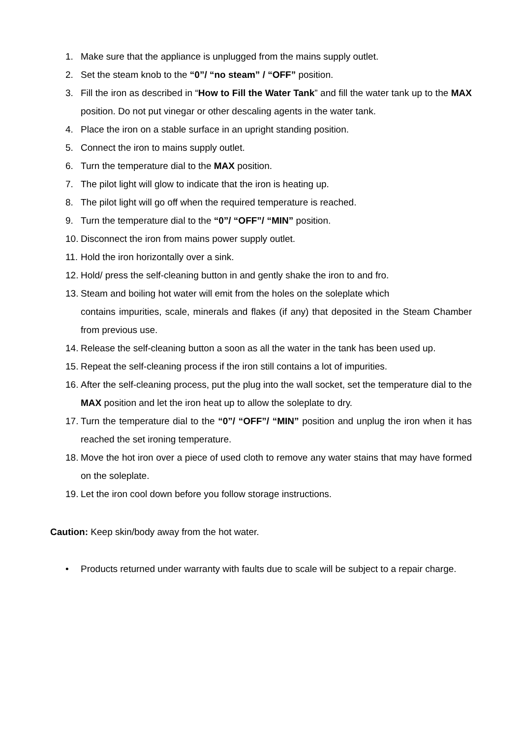1. Make sure that the appliance is unplugged from the mains supply outlet.
2. Set the steam knob to the “0”/ “no steam” / “OFF” position.
3. Fill the iron as described in “How to Fill the Water Tank” and fill the water tank up to the MAX position. Do not put vinegar or other descaling agents in the water tank.
4. Place the iron on a stable surface in an upright standing position.
5. Connect the iron to mains supply outlet.
6. Turn the temperature dial to the MAX position.
7. The pilot light will glow to indicate that the iron is heating up.
8. The pilot light will go off when the required temperature is reached.
9. Turn the temperature dial to the “0”/ “OFF”/ “MIN” position.
10. Disconnect the iron from mains power supply outlet.
11. Hold the iron horizontally over a sink.
12. Hold/ press the self-cleaning button in and gently shake the iron to and fro.
13. Steam and boiling hot water will emit from the holes on the soleplate which
contains impurities, scale, minerals and flakes (if any) that deposited in the Steam Chamber from previous use.
14. Release the self-cleaning button a soon as all the water in the tank has been used up.
15. Repeat the self-cleaning process if the iron still contains a lot of impurities.
16. After the self-cleaning process, put the plug into the wall socket, set the temperature dial to the MAX position and let the iron heat up to allow the soleplate to dry.
17. Turn the temperature dial to the “0”/ “OFF”/ “MIN” position and unplug the iron when it has reached the set ironing temperature.
18. Move the hot iron over a piece of used cloth to remove any water stains that may have formed on the soleplate.
19. Let the iron cool down before you follow storage instructions.
Caution: Keep skin/body away from the hot water.
• Products returned under warranty with faults due to scale will be subject to a repair charge.